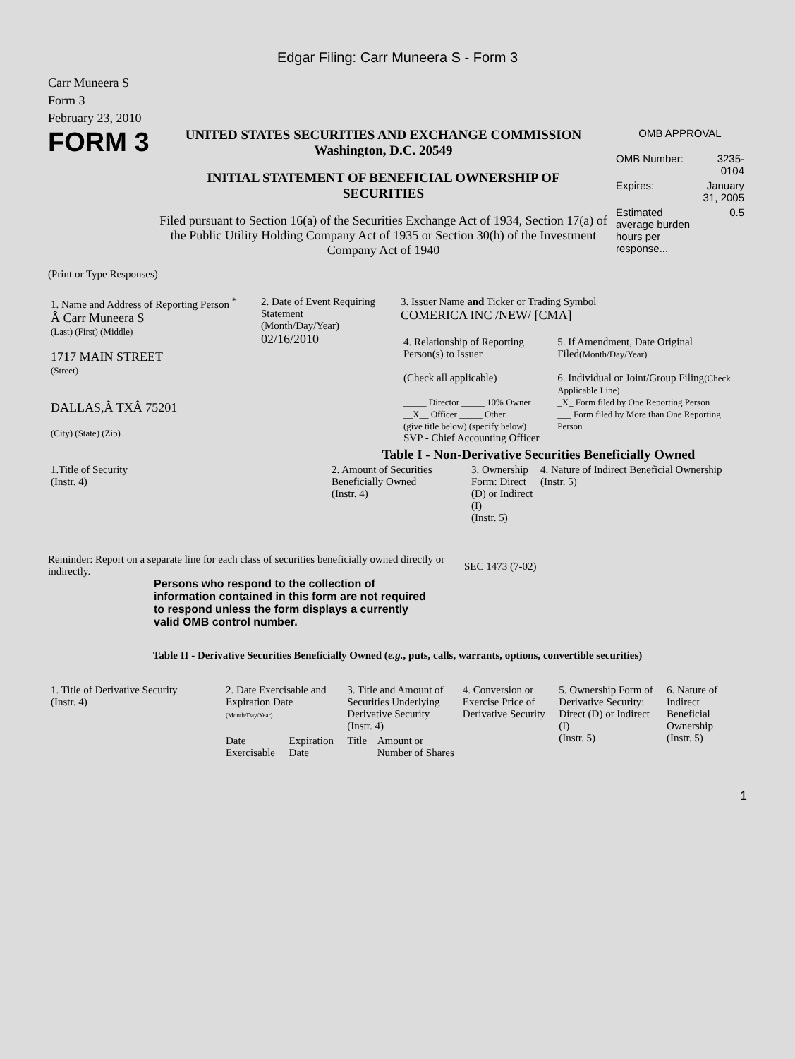Edgar Filing: Carr Muneera S - Form 3
Carr Muneera S
Form 3
February 23, 2010
FORM 3
UNITED STATES SECURITIES AND EXCHANGE COMMISSION
Washington, D.C. 20549
INITIAL STATEMENT OF BENEFICIAL OWNERSHIP OF
SECURITIES
Filed pursuant to Section 16(a) of the Securities Exchange Act of 1934, Section 17(a) of the Public Utility Holding Company Act of 1935 or Section 30(h) of the Investment Company Act of 1940
OMB APPROVAL
| OMB Number: | 3235-0104 |
| Expires: | January 31, 2005 |
| Estimated average burden hours per response... | 0.5 |
(Print or Type Responses)
| 1. Name and Address of Reporting Person <sup>*</sup> Â Carr Muneera S (Last) (First) (Middle) 1717 MAIN STREET (Street) DALLAS,Â TXÂ 75201 (City) (State) (Zip) | 2. Date of Event Requiring Statement (Month/Day/Year) 02/16/2010 | 3. Issuer Name and Ticker or Trading Symbol COMERICA INC /NEW/ [CMA] / 4. Relationship of Reporting Person(s) to Issuer (Check all applicable) _____ Director _____ 10% Owner __X__ Officer _____ Other (give title below) (specify below) SVP - Chief Accounting Officer / 5. If Amendment, Date Original Filed (Month/Day/Year) 6. Individual or Joint/Group Filing (Check Applicable Line) _X_ Form filed by One Reporting Person ___ Form filed by More than One Reporting Person / |
Table I - Non-Derivative Securities Beneficially Owned
| 1.Title of Security (Instr. 4) | 2. Amount of Securities Beneficially Owned (Instr. 4) | 3. Ownership Form: Direct (D) or Indirect (I) (Instr. 5) | 4. Nature of Indirect Beneficial Ownership (Instr. 5) |
| --- | --- | --- | --- |
Reminder: Report on a separate line for each class of securities beneficially owned directly or indirectly.
SEC 1473 (7-02)
Persons who respond to the collection of information contained in this form are not required to respond unless the form displays a currently valid OMB control number.
Table II - Derivative Securities Beneficially Owned (e.g., puts, calls, warrants, options, convertible securities)
| 1. Title of Derivative Security (Instr. 4) | 2. Date Exercisable and Expiration Date (Month/Day/Year) | | 3. Title and Amount of Securities Underlying Derivative Security (Instr. 4) | | 4. Conversion or Exercise Price of Derivative Security | 5. Ownership Form of Derivative Security: Direct (D) or Indirect (I) (Instr. 5) | 6. Nature of Indirect Beneficial Ownership (Instr. 5) |
| --- | --- | --- | --- | --- | --- | --- | --- |
| | Date Exercisable | Expiration Date | Title | Amount or Number of Shares | | | |
1